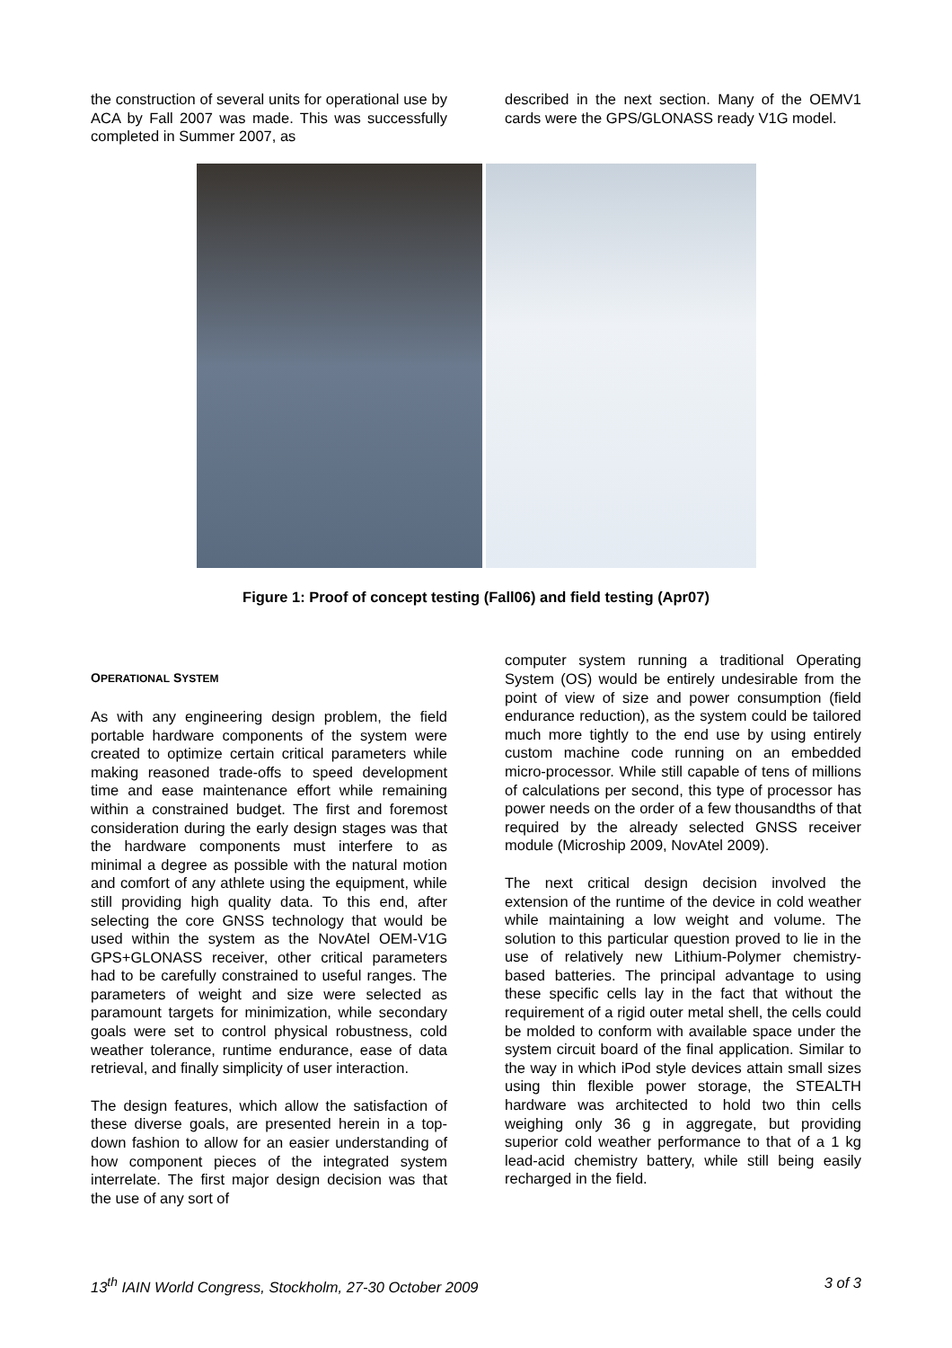the construction of several units for operational use by ACA by Fall 2007 was made. This was successfully completed in Summer 2007, as
described in the next section. Many of the OEMV1 cards were the GPS/GLONASS ready V1G model.
Figure 1: Proof of concept testing (Fall06) and field testing (Apr07)
OPERATIONAL SYSTEM
As with any engineering design problem, the field portable hardware components of the system were created to optimize certain critical parameters while making reasoned trade-offs to speed development time and ease maintenance effort while remaining within a constrained budget. The first and foremost consideration during the early design stages was that the hardware components must interfere to as minimal a degree as possible with the natural motion and comfort of any athlete using the equipment, while still providing high quality data. To this end, after selecting the core GNSS technology that would be used within the system as the NovAtel OEM-V1G GPS+GLONASS receiver, other critical parameters had to be carefully constrained to useful ranges. The parameters of weight and size were selected as paramount targets for minimization, while secondary goals were set to control physical robustness, cold weather tolerance, runtime endurance, ease of data retrieval, and finally simplicity of user interaction.
The design features, which allow the satisfaction of these diverse goals, are presented herein in a top-down fashion to allow for an easier understanding of how component pieces of the integrated system interrelate. The first major design decision was that the use of any sort of
computer system running a traditional Operating System (OS) would be entirely undesirable from the point of view of size and power consumption (field endurance reduction), as the system could be tailored much more tightly to the end use by using entirely custom machine code running on an embedded micro-processor. While still capable of tens of millions of calculations per second, this type of processor has power needs on the order of a few thousandths of that required by the already selected GNSS receiver module (Microship 2009, NovAtel 2009).
The next critical design decision involved the extension of the runtime of the device in cold weather while maintaining a low weight and volume. The solution to this particular question proved to lie in the use of relatively new Lithium-Polymer chemistry-based batteries. The principal advantage to using these specific cells lay in the fact that without the requirement of a rigid outer metal shell, the cells could be molded to conform with available space under the system circuit board of the final application. Similar to the way in which iPod style devices attain small sizes using thin flexible power storage, the STEALTH hardware was architected to hold two thin cells weighing only 36 g in aggregate, but providing superior cold weather performance to that of a 1 kg lead-acid chemistry battery, while still being easily recharged in the field.
13<sup>th</sup> IAIN World Congress, Stockholm, 27-30 October 2009 3 of 3